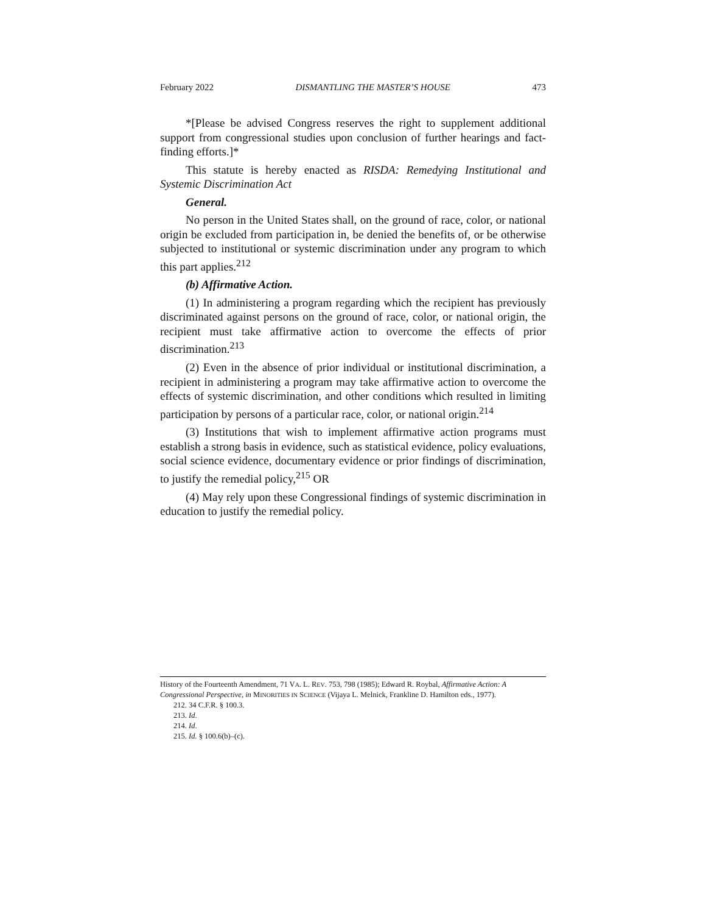February 2022 DISMANTLING THE MASTER’S HOUSE 473
*[Please be advised Congress reserves the right to supplement additional support from congressional studies upon conclusion of further hearings and fact-finding efforts.]*
This statute is hereby enacted as RISDA: Remedying Institutional and Systemic Discrimination Act
General.
No person in the United States shall, on the ground of race, color, or national origin be excluded from participation in, be denied the benefits of, or be otherwise subjected to institutional or systemic discrimination under any program to which this part applies.<sup>212</sup>
(b) Affirmative Action.
(1) In administering a program regarding which the recipient has previously discriminated against persons on the ground of race, color, or national origin, the recipient must take affirmative action to overcome the effects of prior discrimination.<sup>213</sup>
(2) Even in the absence of prior individual or institutional discrimination, a recipient in administering a program may take affirmative action to overcome the effects of systemic discrimination, and other conditions which resulted in limiting participation by persons of a particular race, color, or national origin.<sup>214</sup>
(3) Institutions that wish to implement affirmative action programs must establish a strong basis in evidence, such as statistical evidence, policy evaluations, social science evidence, documentary evidence or prior findings of discrimination, to justify the remedial policy,<sup>215</sup> OR
(4) May rely upon these Congressional findings of systemic discrimination in education to justify the remedial policy.
History of the Fourteenth Amendment, 71 VA. L. REV. 753, 798 (1985); Edward R. Roybal, Affirmative Action: A Congressional Perspective, in MINORITIES IN SCIENCE (Vijaya L. Melnick, Frankline D. Hamilton eds., 1977).
212. 34 C.F.R. § 100.3.
213. Id.
214. Id.
215. Id. § 100.6(b)–(c).